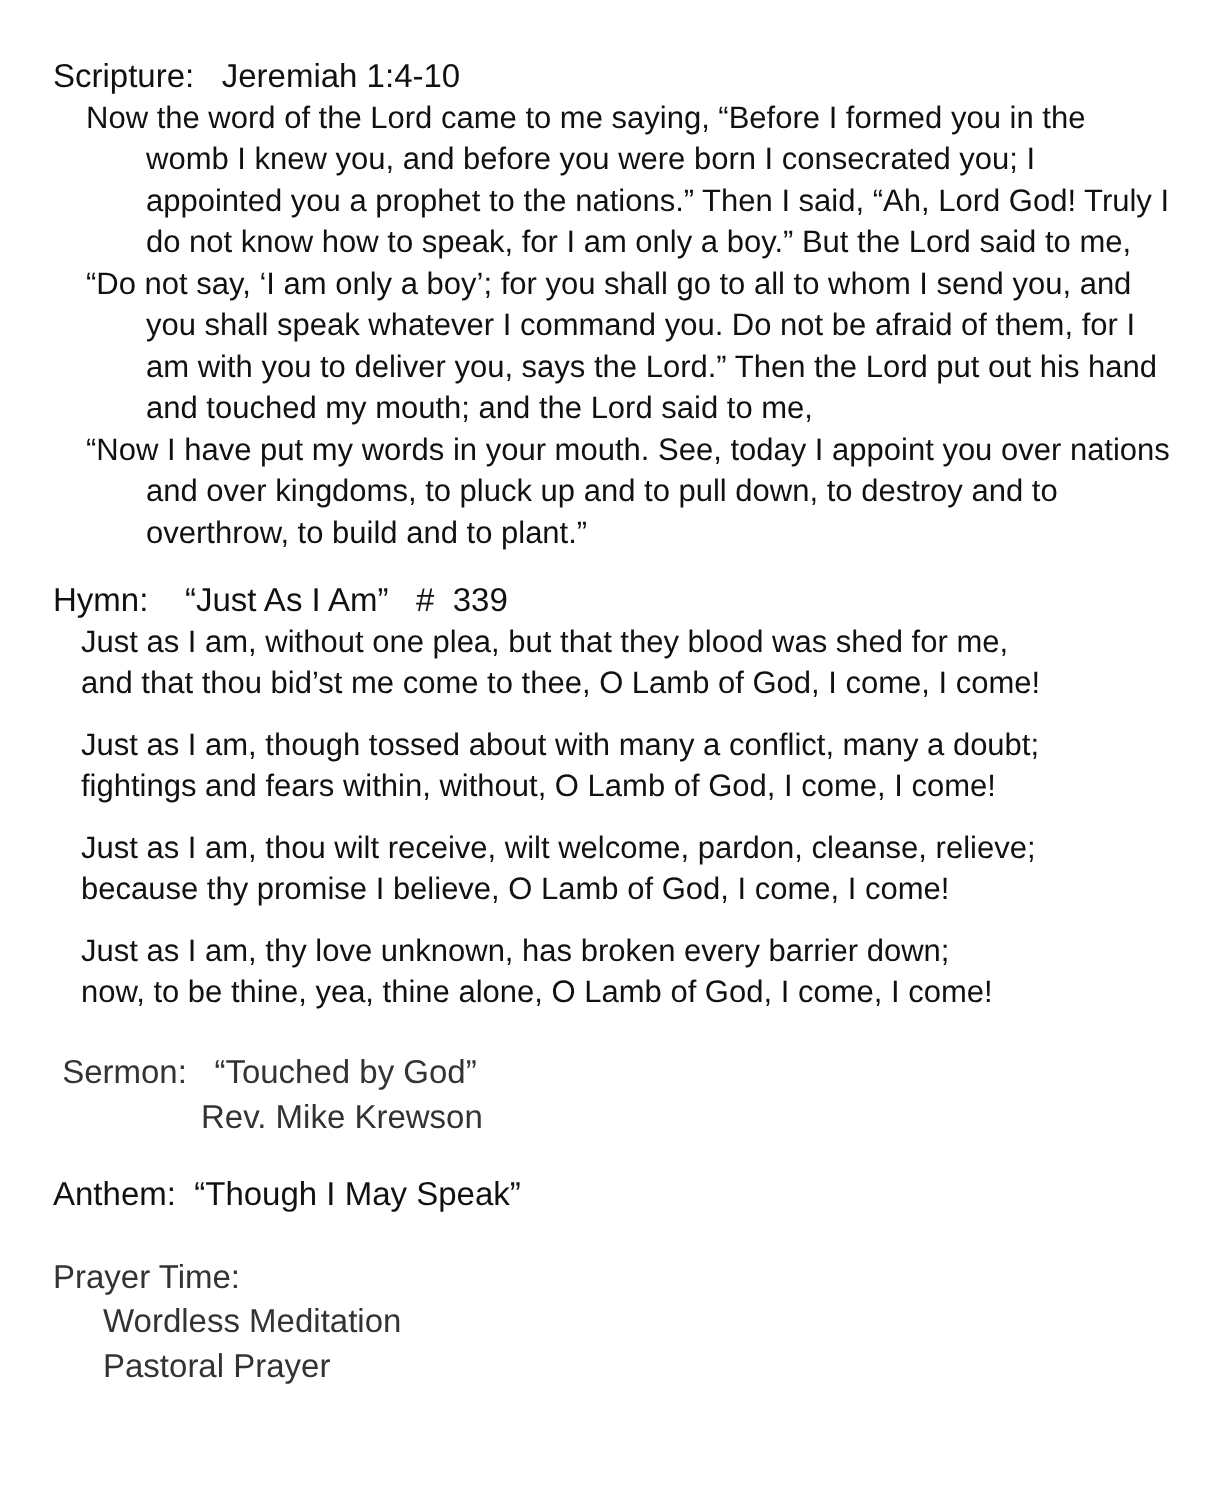Scripture: Jeremiah 1:4-10
Now the word of the Lord came to me saying, “Before I formed you in the womb I knew you, and before you were born I consecrated you; I appointed you a prophet to the nations.” Then I said, “Ah, Lord God! Truly I do not know how to speak, for I am only a boy.” But the Lord said to me,
“Do not say, ‘I am only a boy’; for you shall go to all to whom I send you, and you shall speak whatever I command you. Do not be afraid of them, for I am with you to deliver you, says the Lord.” Then the Lord put out his hand and touched my mouth; and the Lord said to me,
“Now I have put my words in your mouth. See, today I appoint you over nations and over kingdoms, to pluck up and to pull down, to destroy and to overthrow, to build and to plant.”
Hymn: “Just As I Am” # 339
Just as I am, without one plea, but that they blood was shed for me,
and that thou bid’st me come to thee, O Lamb of God, I come, I come!
Just as I am, though tossed about with many a conflict, many a doubt;
fightings and fears within, without, O Lamb of God, I come, I come!
Just as I am, thou wilt receive, wilt welcome, pardon, cleanse, relieve;
because thy promise I believe, O Lamb of God, I come, I come!
Just as I am, thy love unknown, has broken every barrier down;
now, to be thine, yea, thine alone, O Lamb of God, I come, I come!
Sermon: “Touched by God”
Rev. Mike Krewson
Anthem: “Though I May Speak”
Prayer Time:
Wordless Meditation
Pastoral Prayer